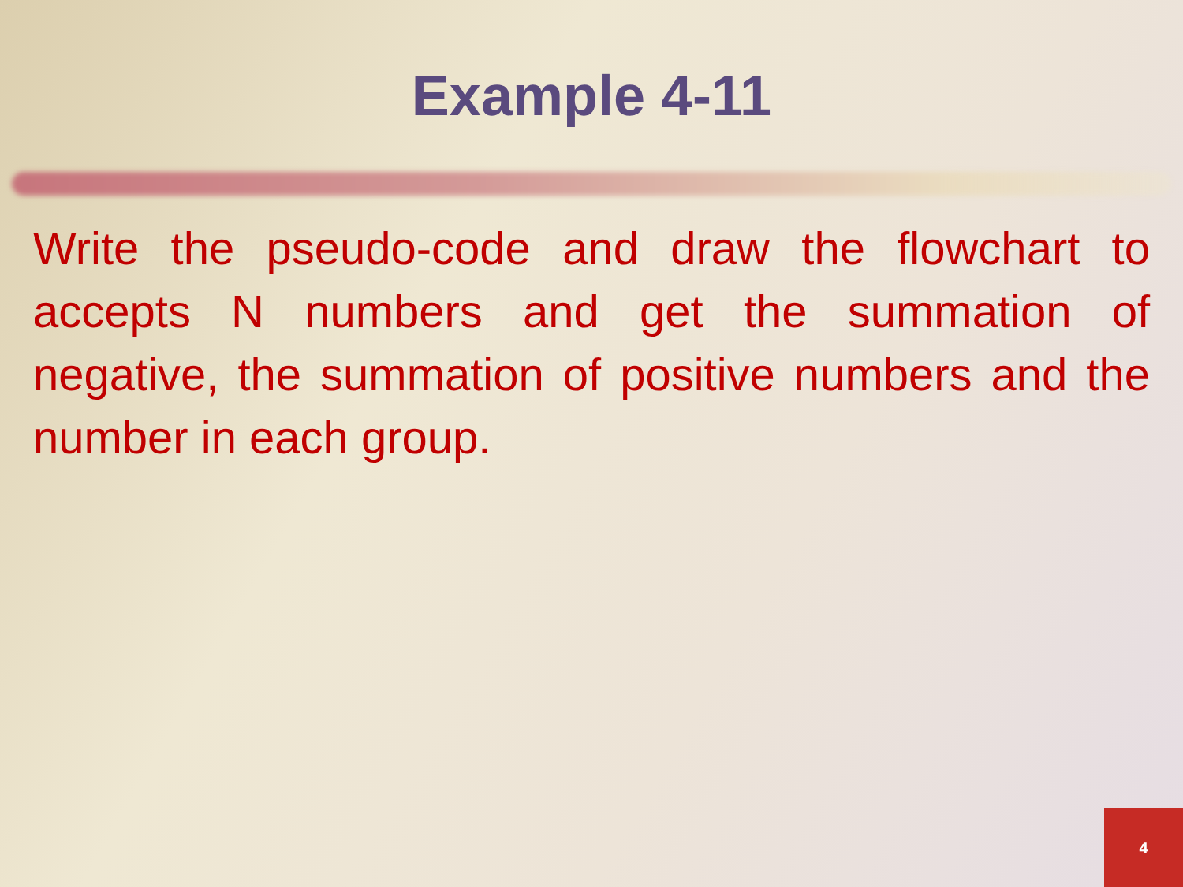Example 4-11
Write the pseudo-code and draw the flowchart to accepts N numbers and get the summation of negative, the summation of positive numbers and the number in each group.
4